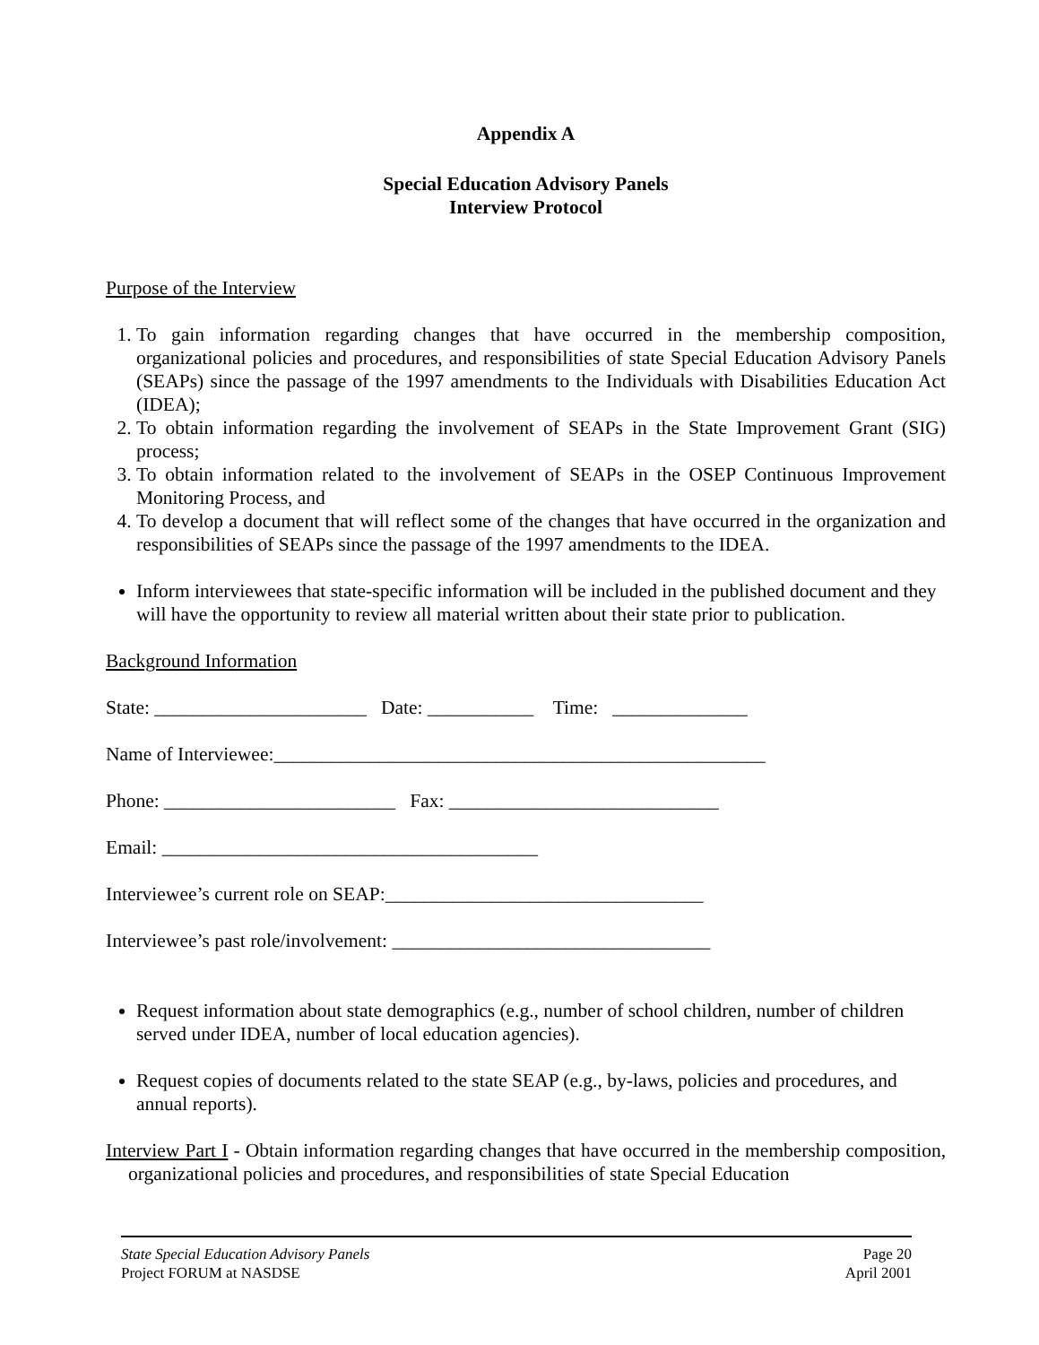Appendix A
Special Education Advisory Panels
Interview Protocol
Purpose of the Interview
1. To gain information regarding changes that have occurred in the membership composition, organizational policies and procedures, and responsibilities of state Special Education Advisory Panels (SEAPs) since the passage of the 1997 amendments to the Individuals with Disabilities Education Act (IDEA);
2. To obtain information regarding the involvement of SEAPs in the State Improvement Grant (SIG) process;
3. To obtain information related to the involvement of SEAPs in the OSEP Continuous Improvement Monitoring Process, and
4. To develop a document that will reflect some of the changes that have occurred in the organization and responsibilities of SEAPs since the passage of the 1997 amendments to the IDEA.
Inform interviewees that state-specific information will be included in the published document and they will have the opportunity to review all material written about their state prior to publication.
Background Information
State: ______________________ Date: ___________ Time: ______________
Name of Interviewee:___________________________________________________
Phone: ________________________ Fax: ____________________________
Email: _______________________________________
Interviewee’s current role on SEAP:_________________________________
Interviewee’s past role/involvement: _________________________________
Request information about state demographics (e.g., number of school children, number of children served under IDEA, number of local education agencies).
Request copies of documents related to the state SEAP (e.g., by-laws, policies and procedures, and annual reports).
Interview Part I - Obtain information regarding changes that have occurred in the membership composition, organizational policies and procedures, and responsibilities of state Special Education
State Special Education Advisory Panels
Project FORUM at NASDSE
Page 20
April 2001